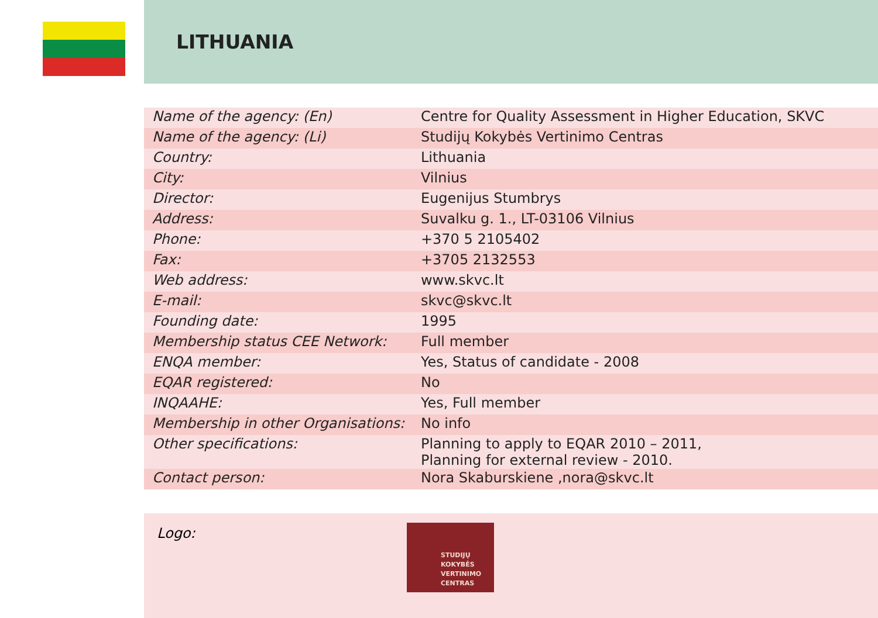LITHUANIA
| Name of the agency: (En) | Centre for Quality Assessment in Higher Education, SKVC |
| Name of the agency: (Li) | Studijų Kokybės Vertinimo Centras |
| Country: | Lithuania |
| City: | Vilnius |
| Director: | Eugenijus Stumbrys |
| Address: | Suvalku g. 1., LT-03106 Vilnius |
| Phone: | +370 5 2105402 |
| Fax: | +3705 2132553 |
| Web address: | www.skvc.lt |
| E-mail: | skvc@skvc.lt |
| Founding date: | 1995 |
| Membership status CEE Network: | Full member |
| ENQA member: | Yes, Status of candidate - 2008 |
| EQAR registered: | No |
| INQAAHE: | Yes, Full member |
| Membership in other Organisations: | No info |
| Other specifications: | Planning to apply to EQAR 2010 – 2011, Planning for external review - 2010. |
| Contact person: | Nora Skaburskiene ,nora@skvc.lt |
Logo:
STUDIJŲ
KOKYBĖS
VERTINIMO
CENTRAS